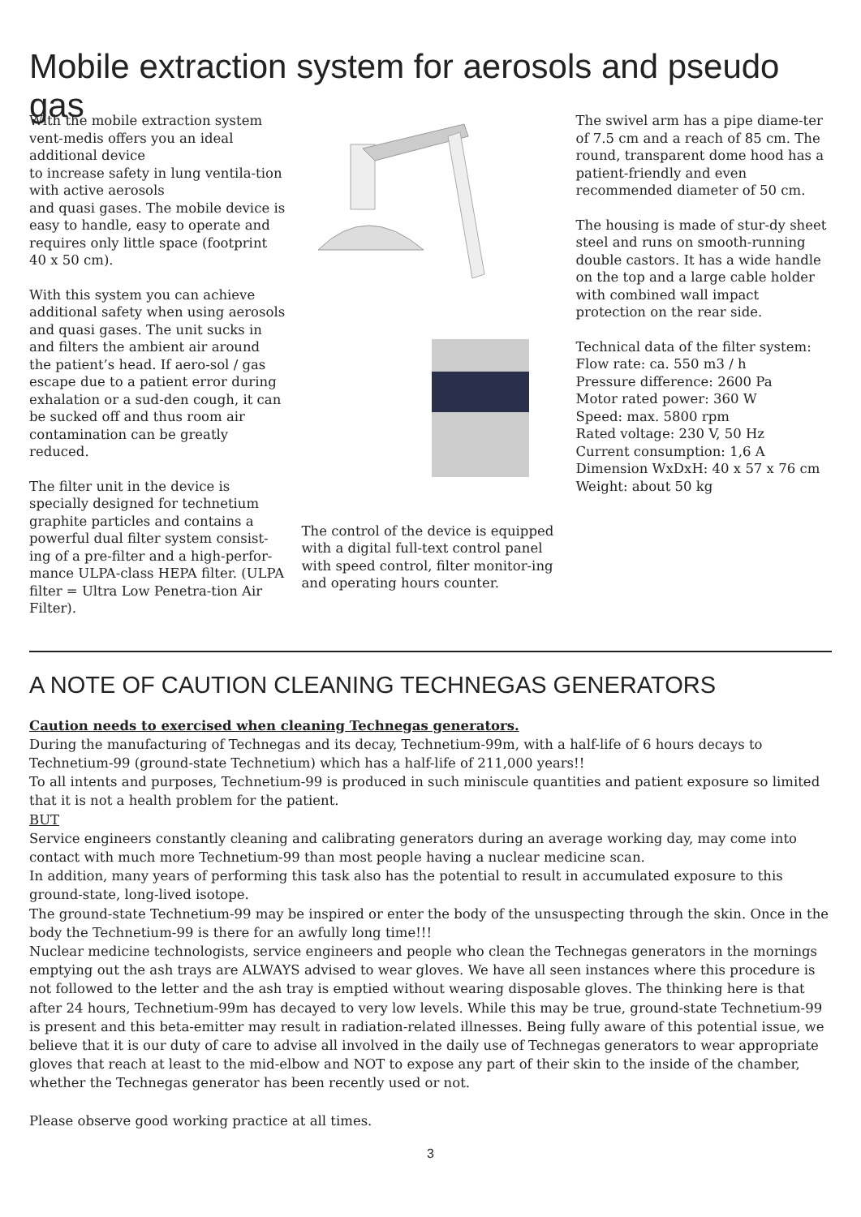Mobile extraction system for aerosols and pseudo gas
With the mobile extraction system vent-medis offers you an ideal additional device
to increase safety in lung ventila-tion with active aerosols
and quasi gases. The mobile device is easy to handle, easy to operate and requires only little space (footprint 40 x 50 cm).
With this system you can achieve additional safety when using aerosols and quasi gases. The unit sucks in and filters the ambient air around the patient’s head. If aero-sol / gas escape due to a patient error during exhalation or a sud-den cough, it can be sucked off and thus room air contamination can be greatly reduced.
The filter unit in the device is specially designed for technetium graphite particles and contains a powerful dual filter system consist-ing of a pre-filter and a high-perfor-mance ULPA-class HEPA filter. (ULPA filter = Ultra Low Penetra-tion Air Filter).
The control of the device is equipped with a digital full-text control panel
with speed control, filter monitor-ing and operating hours counter.
The swivel arm has a pipe diame-ter of 7.5 cm and a reach of 85 cm. The round, transparent dome hood has a patient-friendly and even recommended diameter of 50 cm.
The housing is made of stur-dy sheet steel and runs on smooth-running double castors. It has a wide handle on the top and a large cable holder with combined wall impact protection on the rear side.
Technical data of the filter system:
Flow rate: ca. 550 m3 / h
Pressure difference: 2600 Pa
Motor rated power: 360 W
Speed: max. 5800 rpm
Rated voltage: 230 V, 50 Hz
Current consumption: 1,6 A
Dimension WxDxH: 40 x 57 x 76 cm
Weight: about 50 kg
A NOTE OF CAUTION CLEANING TECHNEGAS GENERATORS
Caution needs to exercised when cleaning Technegas generators.
During the manufacturing of Technegas and its decay, Technetium-99m, with a half-life of 6 hours decays to Technetium-99 (ground-state Technetium) which has a half-life of 211,000 years!!
To all intents and purposes, Technetium-99 is produced in such miniscule quantities and patient exposure so limited that it is not a health problem for the patient.
BUT
Service engineers constantly cleaning and calibrating generators during an average working day, may come into contact with much more Technetium-99 than most people having a nuclear medicine scan.
In addition, many years of performing this task also has the potential to result in accumulated exposure to this ground-state, long-lived isotope.
The ground-state Technetium-99 may be inspired or enter the body of the unsuspecting through the skin. Once in the body the Technetium-99 is there for an awfully long time!!!
Nuclear medicine technologists, service engineers and people who clean the Technegas generators in the mornings emptying out the ash trays are ALWAYS advised to wear gloves. We have all seen instances where this procedure is not followed to the letter and the ash tray is emptied without wearing disposable gloves. The thinking here is that after 24 hours, Technetium-99m has decayed to very low levels. While this may be true, ground-state Technetium-99 is present and this beta-emitter may result in radiation-related illnesses. Being fully aware of this potential issue, we believe that it is our duty of care to advise all involved in the daily use of Technegas generators to wear appropriate gloves that reach at least to the mid-elbow and NOT to expose any part of their skin to the inside of the chamber, whether the Technegas generator has been recently used or not.
Please observe good working practice at all times.
3